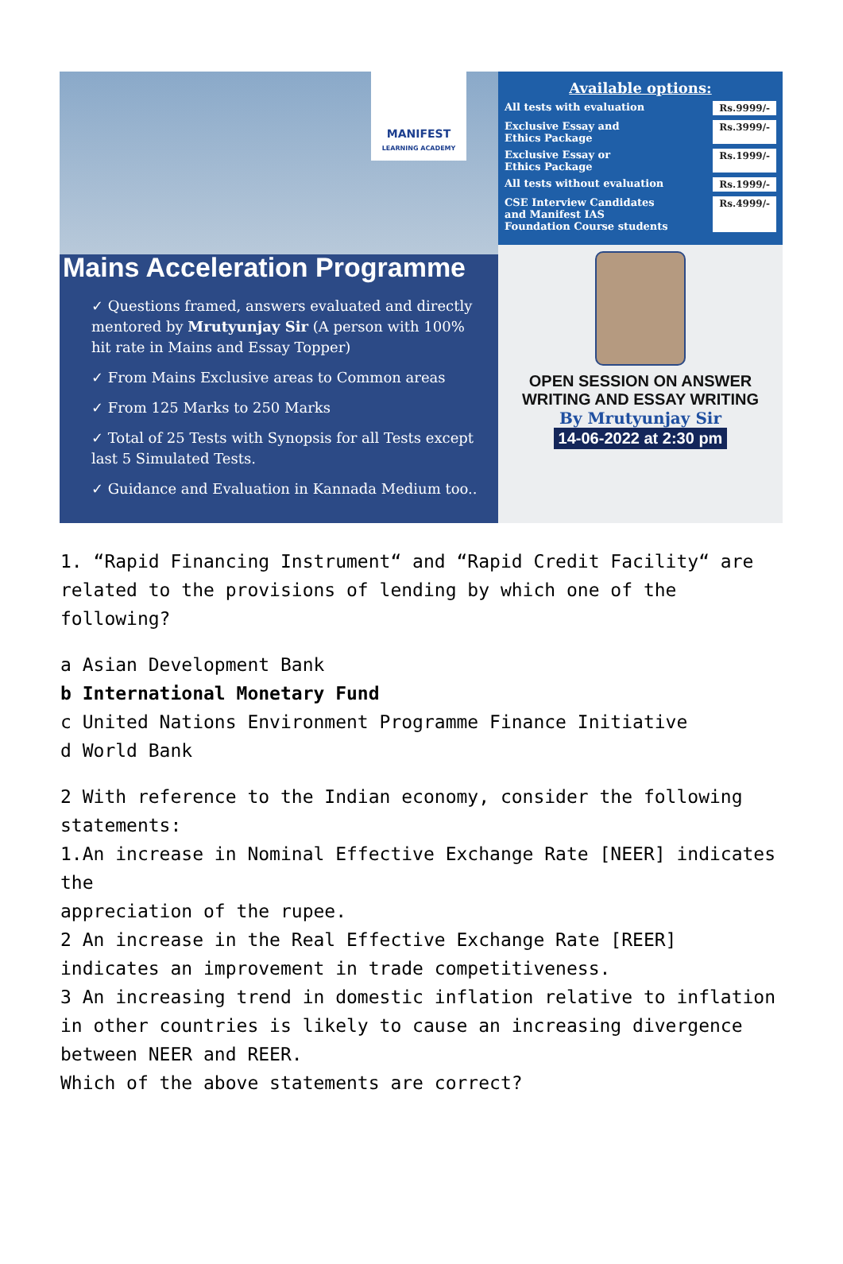MANIFEST
LEARNING ACADEMY
Mains Acceleration Programme
✓ Questions framed, answers evaluated and directly mentored by Mrutyunjay Sir (A person with 100% hit rate in Mains and Essay Topper)
✓ From Mains Exclusive areas to Common areas
✓ From 125 Marks to 250 Marks
✓ Total of 25 Tests with Synopsis for all Tests except last 5 Simulated Tests.
✓ Guidance and Evaluation in Kannada Medium too..
Available options:
All tests with evaluation Rs.9999/-
Exclusive Essay and
Ethics Package Rs.3999/-
Exclusive Essay or
Ethics Package Rs.1999/-
All tests without evaluation Rs.1999/-
CSE Interview Candidates
and Manifest IAS
Foundation Course students Rs.4999/-
OPEN SESSION ON ANSWER
WRITING AND ESSAY WRITING
By Mrutyunjay Sir
14-06-2022 at 2:30 pm
1. “Rapid Financing Instrument“ and “Rapid Credit Facility“ are related to the provisions of lending by which one of the following?
a Asian Development Bank
b International Monetary Fund
c United Nations Environment Programme Finance Initiative
d World Bank
2 With reference to the Indian economy, consider the following statements:
1.An increase in Nominal Effective Exchange Rate [NEER] indicates the
appreciation of the rupee.
2 An increase in the Real Effective Exchange Rate [REER] indicates an improvement in trade competitiveness.
3 An increasing trend in domestic inflation relative to inflation in other countries is likely to cause an increasing divergence between NEER and REER.
Which of the above statements are correct?